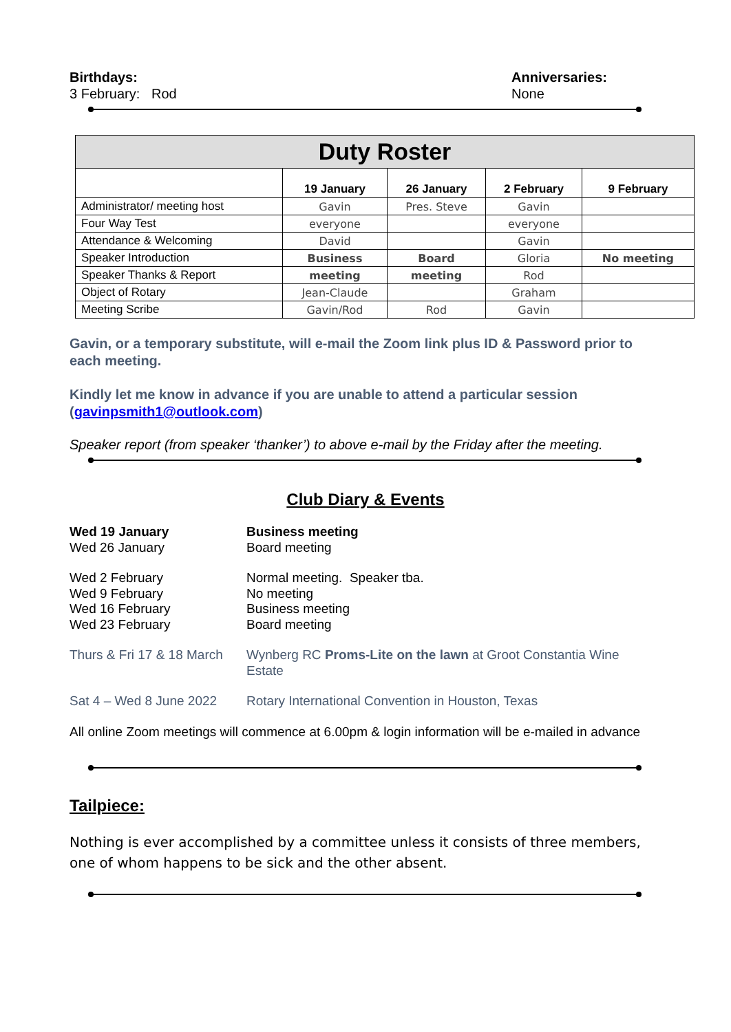Birthdays:
3 February: Rod
Anniversaries:
None
| Duty Roster | | | | |
| --- | --- | --- | --- | --- |
| | 19 January | 26 January | 2 February | 9 February |
| Administrator/ meeting host | Gavin | Pres. Steve | Gavin | |
| Four Way Test | everyone | | everyone | |
| Attendance & Welcoming | David | | Gavin | |
| Speaker Introduction | Business | Board | Gloria | No meeting |
| Speaker Thanks & Report | meeting | meeting | Rod | |
| Object of Rotary | Jean-Claude | | Graham | |
| Meeting Scribe | Gavin/Rod | Rod | Gavin | |
Gavin, or a temporary substitute, will e-mail the Zoom link plus ID & Password prior to each meeting.
Kindly let me know in advance if you are unable to attend a particular session (gavinpsmith1@outlook.com)
Speaker report (from speaker ‘thanker’) to above e-mail by the Friday after the meeting.
Club Diary & Events
Wed 19 January
Wed 26 January
Business meeting
Board meeting
Wed 2 February
Wed 9 February
Wed 16 February
Wed 23 February
Normal meeting. Speaker tba.
No meeting
Business meeting
Board meeting
Thurs & Fri 17 & 18 March
Wynberg RC Proms-Lite on the lawn at Groot Constantia Wine Estate
Sat 4 – Wed 8 June 2022
Rotary International Convention in Houston, Texas
All online Zoom meetings will commence at 6.00pm & login information will be e-mailed in advance
Tailpiece:
Nothing is ever accomplished by a committee unless it consists of three members, one of whom happens to be sick and the other absent.